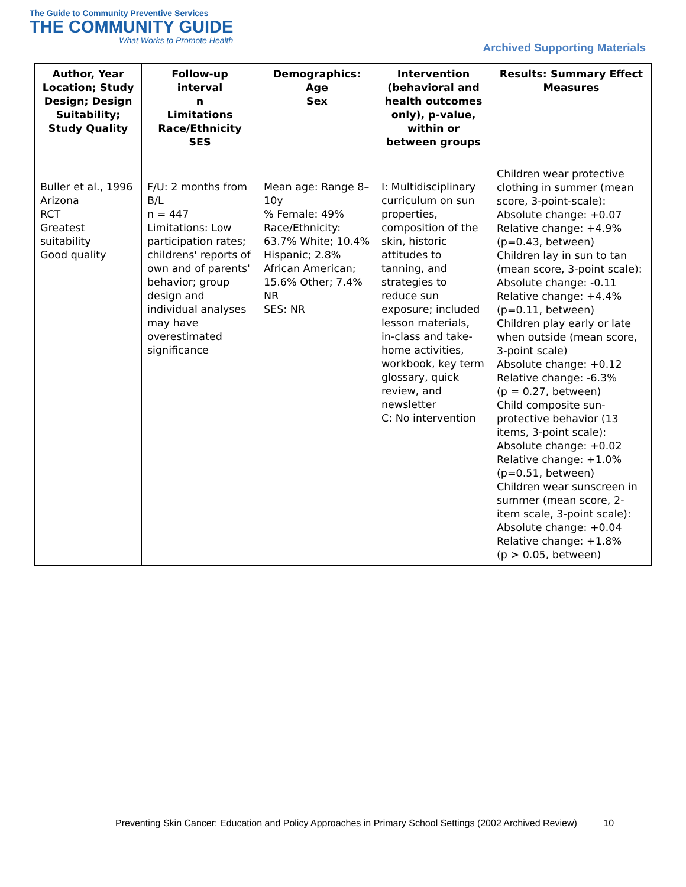The Guide to Community Preventive Services
THE COMMUNITY GUIDE
What Works to Promote Health
Archived Supporting Materials
| Author, Year Location; Study Design; Design Suitability; Study Quality | Follow-up interval n Limitations Race/Ethnicity SES | Demographics: Age Sex | Intervention (behavioral and health outcomes only), p-value, within or between groups | Results: Summary Effect Measures |
| --- | --- | --- | --- | --- |
| Buller et al., 1996 Arizona RCT Greatest suitability Good quality | F/U: 2 months from B/L n = 447 Limitations: Low participation rates; childrens' reports of own and of parents' behavior; group design and individual analyses may have overestimated significance | Mean age: Range 8–10y % Female: 49% Race/Ethnicity: 63.7% White; 10.4% Hispanic; 2.8% African American; 15.6% Other; 7.4% NR SES: NR | I: Multidisciplinary curriculum on sun properties, composition of the skin, historic attitudes to tanning, and strategies to reduce sun exposure; included lesson materials, in-class and take-home activities, workbook, key term glossary, quick review, and newsletter C: No intervention | Children wear protective clothing in summer (mean score, 3-point-scale): Absolute change: +0.07 Relative change: +4.9% (p=0.43, between) Children lay in sun to tan (mean score, 3-point scale): Absolute change: -0.11 Relative change: +4.4% (p=0.11, between) Children play early or late when outside (mean score, 3-point scale) Absolute change: +0.12 Relative change: -6.3% (p = 0.27, between) Child composite sun-protective behavior (13 items, 3-point scale): Absolute change: +0.02 Relative change: +1.0% (p=0.51, between) Children wear sunscreen in summer (mean score, 2-item scale, 3-point scale): Absolute change: +0.04 Relative change: +1.8% (p > 0.05, between) |
Preventing Skin Cancer: Education and Policy Approaches in Primary School Settings (2002 Archived Review) 10